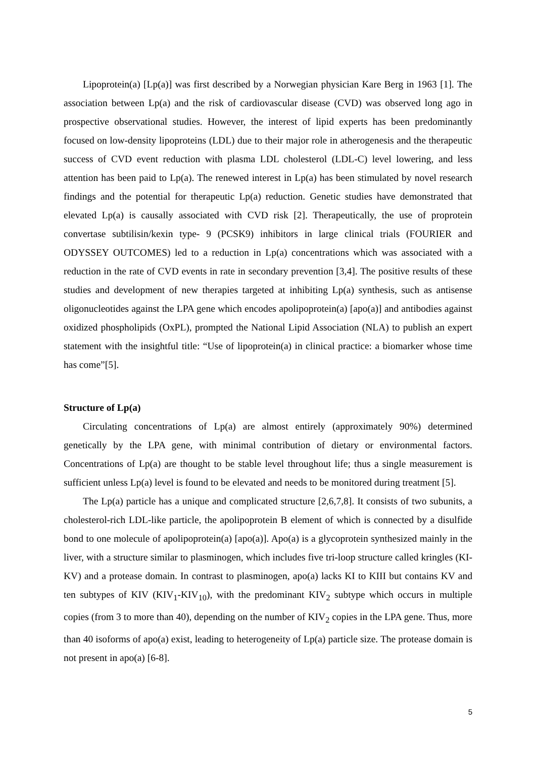Lipoprotein(a) [Lp(a)] was first described by a Norwegian physician Kare Berg in 1963 [1]. The association between Lp(a) and the risk of cardiovascular disease (CVD) was observed long ago in prospective observational studies. However, the interest of lipid experts has been predominantly focused on low-density lipoproteins (LDL) due to their major role in atherogenesis and the therapeutic success of CVD event reduction with plasma LDL cholesterol (LDL-C) level lowering, and less attention has been paid to Lp(a). The renewed interest in Lp(a) has been stimulated by novel research findings and the potential for therapeutic Lp(a) reduction. Genetic studies have demonstrated that elevated Lp(a) is causally associated with CVD risk [2]. Therapeutically, the use of proprotein convertase subtilisin/kexin type- 9 (PCSK9) inhibitors in large clinical trials (FOURIER and ODYSSEY OUTCOMES) led to a reduction in Lp(a) concentrations which was associated with a reduction in the rate of CVD events in rate in secondary prevention [3,4]. The positive results of these studies and development of new therapies targeted at inhibiting Lp(a) synthesis, such as antisense oligonucleotides against the LPA gene which encodes apolipoprotein(a) [apo(a)] and antibodies against oxidized phospholipids (OxPL), prompted the National Lipid Association (NLA) to publish an expert statement with the insightful title: “Use of lipoprotein(a) in clinical practice: a biomarker whose time has come”[5].
Structure of Lp(a)
Circulating concentrations of Lp(a) are almost entirely (approximately 90%) determined genetically by the LPA gene, with minimal contribution of dietary or environmental factors. Concentrations of Lp(a) are thought to be stable level throughout life; thus a single measurement is sufficient unless Lp(a) level is found to be elevated and needs to be monitored during treatment [5].
The Lp(a) particle has a unique and complicated structure [2,6,7,8]. It consists of two subunits, a cholesterol-rich LDL-like particle, the apolipoprotein B element of which is connected by a disulfide bond to one molecule of apolipoprotein(a) [apo(a)]. Apo(a) is a glycoprotein synthesized mainly in the liver, with a structure similar to plasminogen, which includes five tri-loop structure called kringles (KI-KV) and a protease domain. In contrast to plasminogen, apo(a) lacks KI to KIII but contains KV and ten subtypes of KIV (KIV<sub>1</sub>-KIV<sub>10</sub>), with the predominant KIV<sub>2</sub> subtype which occurs in multiple copies (from 3 to more than 40), depending on the number of KIV<sub>2</sub> copies in the LPA gene. Thus, more than 40 isoforms of apo(a) exist, leading to heterogeneity of Lp(a) particle size. The protease domain is not present in apo(a) [6-8].
5